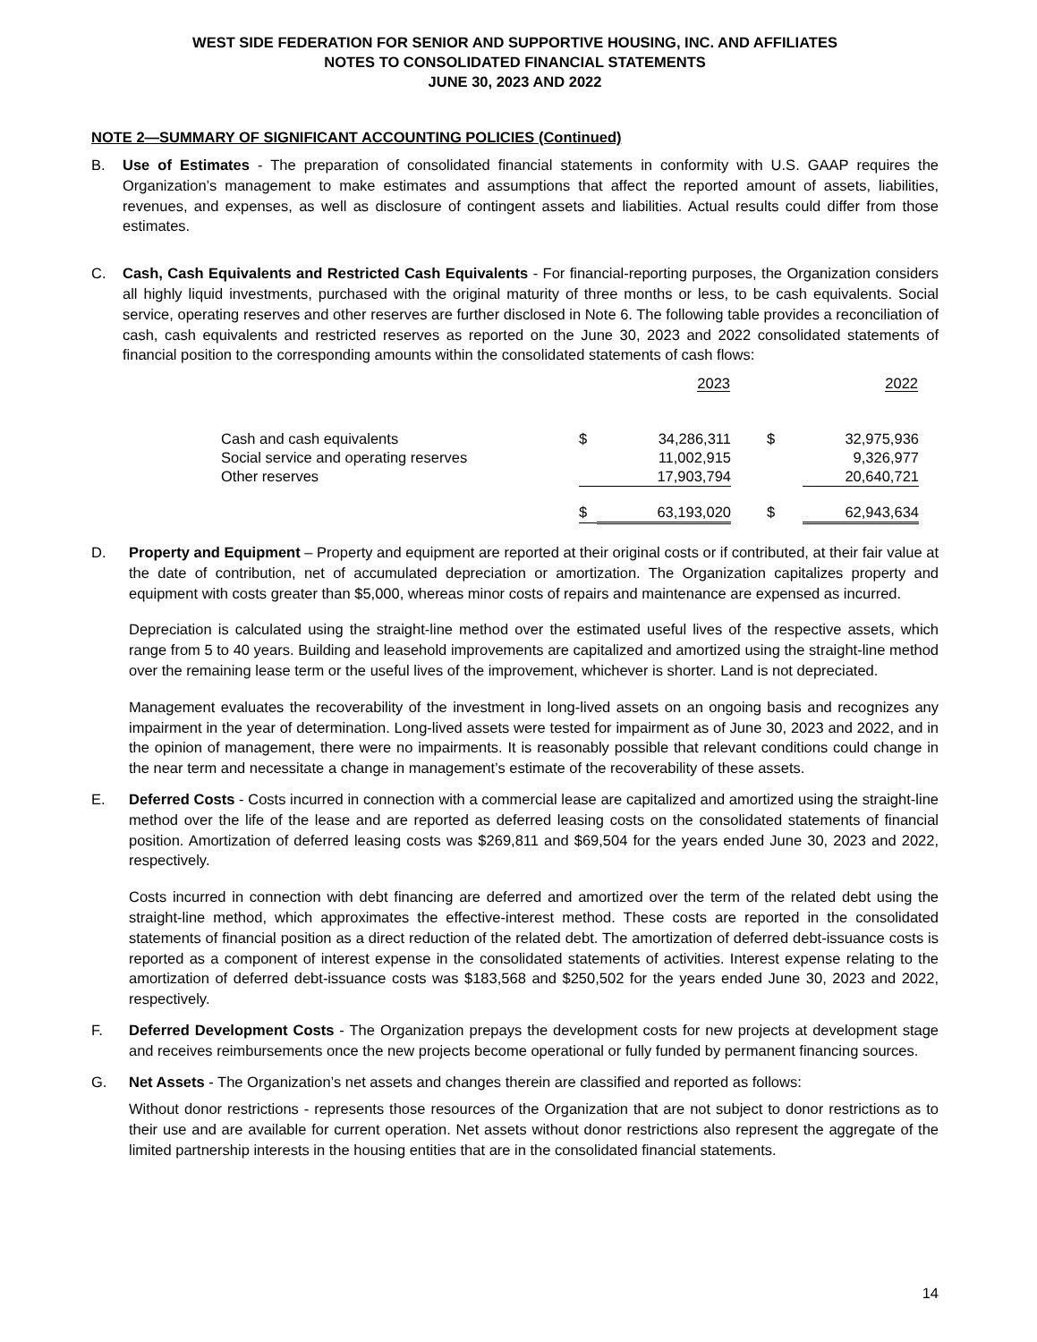WEST SIDE FEDERATION FOR SENIOR AND SUPPORTIVE HOUSING, INC. AND AFFILIATES
NOTES TO CONSOLIDATED FINANCIAL STATEMENTS
JUNE 30, 2023 AND 2022
NOTE 2—SUMMARY OF SIGNIFICANT ACCOUNTING POLICIES (Continued)
B. Use of Estimates - The preparation of consolidated financial statements in conformity with U.S. GAAP requires the Organization’s management to make estimates and assumptions that affect the reported amount of assets, liabilities, revenues, and expenses, as well as disclosure of contingent assets and liabilities. Actual results could differ from those estimates.
C. Cash, Cash Equivalents and Restricted Cash Equivalents - For financial-reporting purposes, the Organization considers all highly liquid investments, purchased with the original maturity of three months or less, to be cash equivalents. Social service, operating reserves and other reserves are further disclosed in Note 6. The following table provides a reconciliation of cash, cash equivalents and restricted reserves as reported on the June 30, 2023 and 2022 consolidated statements of financial position to the corresponding amounts within the consolidated statements of cash flows:
| | 2023 | | 2022 | |
| --- | --- | --- | --- | --- |
| Cash and cash equivalents | $ | 34,286,311 | $ | 32,975,936 |
| Social service and operating reserves | | 11,002,915 | | 9,326,977 |
| Other reserves | | 17,903,794 | | 20,640,721 |
| | $ | 63,193,020 | $ | 62,943,634 |
D. Property and Equipment – Property and equipment are reported at their original costs or if contributed, at their fair value at the date of contribution, net of accumulated depreciation or amortization. The Organization capitalizes property and equipment with costs greater than $5,000, whereas minor costs of repairs and maintenance are expensed as incurred.
Depreciation is calculated using the straight-line method over the estimated useful lives of the respective assets, which range from 5 to 40 years. Building and leasehold improvements are capitalized and amortized using the straight-line method over the remaining lease term or the useful lives of the improvement, whichever is shorter. Land is not depreciated.
Management evaluates the recoverability of the investment in long-lived assets on an ongoing basis and recognizes any impairment in the year of determination. Long-lived assets were tested for impairment as of June 30, 2023 and 2022, and in the opinion of management, there were no impairments. It is reasonably possible that relevant conditions could change in the near term and necessitate a change in management’s estimate of the recoverability of these assets.
E. Deferred Costs - Costs incurred in connection with a commercial lease are capitalized and amortized using the straight-line method over the life of the lease and are reported as deferred leasing costs on the consolidated statements of financial position. Amortization of deferred leasing costs was $269,811 and $69,504 for the years ended June 30, 2023 and 2022, respectively.
Costs incurred in connection with debt financing are deferred and amortized over the term of the related debt using the straight-line method, which approximates the effective-interest method. These costs are reported in the consolidated statements of financial position as a direct reduction of the related debt. The amortization of deferred debt-issuance costs is reported as a component of interest expense in the consolidated statements of activities. Interest expense relating to the amortization of deferred debt-issuance costs was $183,568 and $250,502 for the years ended June 30, 2023 and 2022, respectively.
F. Deferred Development Costs - The Organization prepays the development costs for new projects at development stage and receives reimbursements once the new projects become operational or fully funded by permanent financing sources.
G. Net Assets - The Organization’s net assets and changes therein are classified and reported as follows:
Without donor restrictions - represents those resources of the Organization that are not subject to donor restrictions as to their use and are available for current operation. Net assets without donor restrictions also represent the aggregate of the limited partnership interests in the housing entities that are in the consolidated financial statements.
14